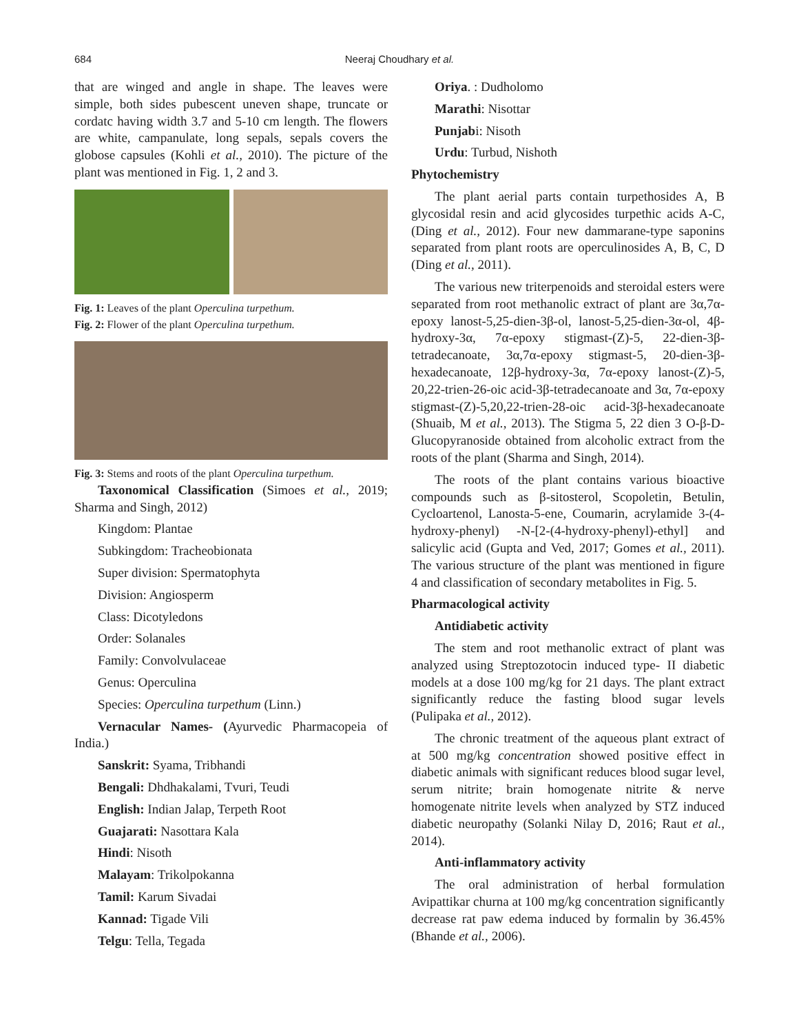684
Neeraj Choudhary et al.
that are winged and angle in shape. The leaves were simple, both sides pubescent uneven shape, truncate or cordatc having width 3.7 and 5-10 cm length. The flowers are white, campanulate, long sepals, sepals covers the globose capsules (Kohli et al., 2010). The picture of the plant was mentioned in Fig. 1, 2 and 3.
Fig. 1: Leaves of the plant Operculina turpethum.
Fig. 2: Flower of the plant Operculina turpethum.
Fig. 3: Stems and roots of the plant Operculina turpethum.
Taxonomical Classification (Simoes et al., 2019; Sharma and Singh, 2012)
Kingdom: Plantae
Subkingdom: Tracheobionata
Super division: Spermatophyta
Division: Angiosperm
Class: Dicotyledons
Order: Solanales
Family: Convolvulaceae
Genus: Operculina
Species: Operculina turpethum (Linn.)
Vernacular Names- (Ayurvedic Pharmacopeia of India.)
Sanskrit: Syama, Tribhandi
Bengali: Dhdhakalami, Tvuri, Teudi
English: Indian Jalap, Terpeth Root
Guajarati: Nasottara Kala
Hindi: Nisoth
Malayam: Trikolpokanna
Tamil: Karum Sivadai
Kannad: Tigade Vili
Telgu: Tella, Tegada
Oriya. : Dudholomo
Marathi: Nisottar
Punjabi: Nisoth
Urdu: Turbud, Nishoth
Phytochemistry
The plant aerial parts contain turpethosides A, B glycosidal resin and acid glycosides turpethic acids A-C, (Ding et al., 2012). Four new dammarane-type saponins separated from plant roots are operculinosides A, B, C, D (Ding et al., 2011).
The various new triterpenoids and steroidal esters were separated from root methanolic extract of plant are 3α,7α-epoxy lanost-5,25-dien-3β-ol, lanost-5,25-dien-3α-ol, 4β-hydroxy-3α, 7α-epoxy stigmast-(Z)-5, 22-dien-3β-tetradecanoate, 3α,7α-epoxy stigmast-5, 20-dien-3β-hexadecanoate, 12β-hydroxy-3α, 7α-epoxy lanost-(Z)-5, 20,22-trien-26-oic acid-3β-tetradecanoate and 3α, 7α-epoxy stigmast-(Z)-5,20,22-trien-28-oic acid-3β-hexadecanoate (Shuaib, M et al., 2013). The Stigma 5, 22 dien 3 O-β-D-Glucopyranoside obtained from alcoholic extract from the roots of the plant (Sharma and Singh, 2014).
The roots of the plant contains various bioactive compounds such as β-sitosterol, Scopoletin, Betulin, Cycloartenol, Lanosta-5-ene, Coumarin, acrylamide 3-(4-hydroxy-phenyl) -N-[2-(4-hydroxy-phenyl)-ethyl] and salicylic acid (Gupta and Ved, 2017; Gomes et al., 2011). The various structure of the plant was mentioned in figure 4 and classification of secondary metabolites in Fig. 5.
Pharmacological activity
Antidiabetic activity
The stem and root methanolic extract of plant was analyzed using Streptozotocin induced type- II diabetic models at a dose 100 mg/kg for 21 days. The plant extract significantly reduce the fasting blood sugar levels (Pulipaka et al., 2012).
The chronic treatment of the aqueous plant extract of at 500 mg/kg concentration showed positive effect in diabetic animals with significant reduces blood sugar level, serum nitrite; brain homogenate nitrite & nerve homogenate nitrite levels when analyzed by STZ induced diabetic neuropathy (Solanki Nilay D, 2016; Raut et al., 2014).
Anti-inflammatory activity
The oral administration of herbal formulation Avipattikar churna at 100 mg/kg concentration significantly decrease rat paw edema induced by formalin by 36.45% (Bhande et al., 2006).